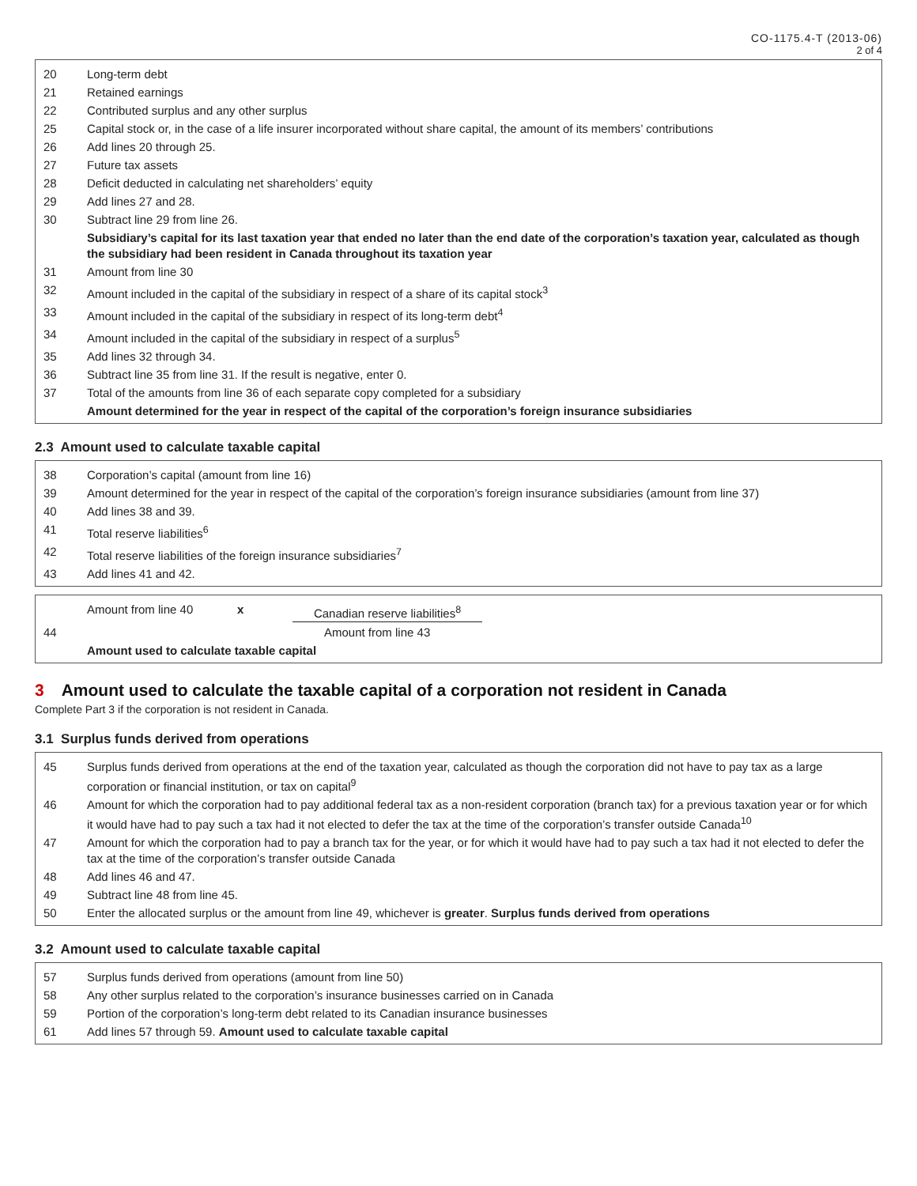CO-1175.4-T (2013-06)
2 of 4
20
Long-term debt
21
Retained earnings
22
Contributed surplus and any other surplus
25
Capital stock or, in the case of a life insurer incorporated without share capital, the amount of its members’ contributions
26
Add lines 20 through 25.
27
Future tax assets
28
Deficit deducted in calculating net shareholders’ equity
29
Add lines 27 and 28.
30
Subtract line 29 from line 26.
Subsidiary’s capital for its last taxation year that ended no later than the end date of the corporation’s taxation year, calculated as though the subsidiary had been resident in Canada throughout its taxation year
31
Amount from line 30
32
Amount included in the capital of the subsidiary in respect of a share of its capital stock<sup>3</sup>
33
Amount included in the capital of the subsidiary in respect of its long-term debt<sup>4</sup>
34
Amount included in the capital of the subsidiary in respect of a surplus<sup>5</sup>
35
Add lines 32 through 34.
36
Subtract line 35 from line 31. If the result is negative, enter 0.
37
Total of the amounts from line 36 of each separate copy completed for a subsidiary
Amount determined for the year in respect of the capital of the corporation’s foreign insurance subsidiaries
2.3 Amount used to calculate taxable capital
38
Corporation’s capital (amount from line 16)
39
Amount determined for the year in respect of the capital of the corporation’s foreign insurance subsidiaries (amount from line 37)
40
Add lines 38 and 39.
41
Total reserve liabilities<sup>6</sup>
42
Total reserve liabilities of the foreign insurance subsidiaries<sup>7</sup>
43
Add lines 41 and 42.
Amount from line 40 x Canadian reserve liabilities<sup>8</sup>
44
Amount from line 43
Amount used to calculate taxable capital
3 Amount used to calculate the taxable capital of a corporation not resident in Canada
Complete Part 3 if the corporation is not resident in Canada.
3.1 Surplus funds derived from operations
45
Surplus funds derived from operations at the end of the taxation year, calculated as though the corporation did not have to pay tax as a large corporation or financial institution, or tax on capital<sup>9</sup>
46
Amount for which the corporation had to pay additional federal tax as a non-resident corporation (branch tax) for a previous taxation year or for which it would have had to pay such a tax had it not elected to defer the tax at the time of the corporation’s transfer outside Canada<sup>10</sup>
47
Amount for which the corporation had to pay a branch tax for the year, or for which it would have had to pay such a tax had it not elected to defer the tax at the time of the corporation’s transfer outside Canada
48
Add lines 46 and 47.
49
Subtract line 48 from line 45.
50
Enter the allocated surplus or the amount from line 49, whichever is greater. Surplus funds derived from operations
3.2 Amount used to calculate taxable capital
57
Surplus funds derived from operations (amount from line 50)
58
Any other surplus related to the corporation’s insurance businesses carried on in Canada
59
Portion of the corporation’s long-term debt related to its Canadian insurance businesses
61
Add lines 57 through 59. Amount used to calculate taxable capital